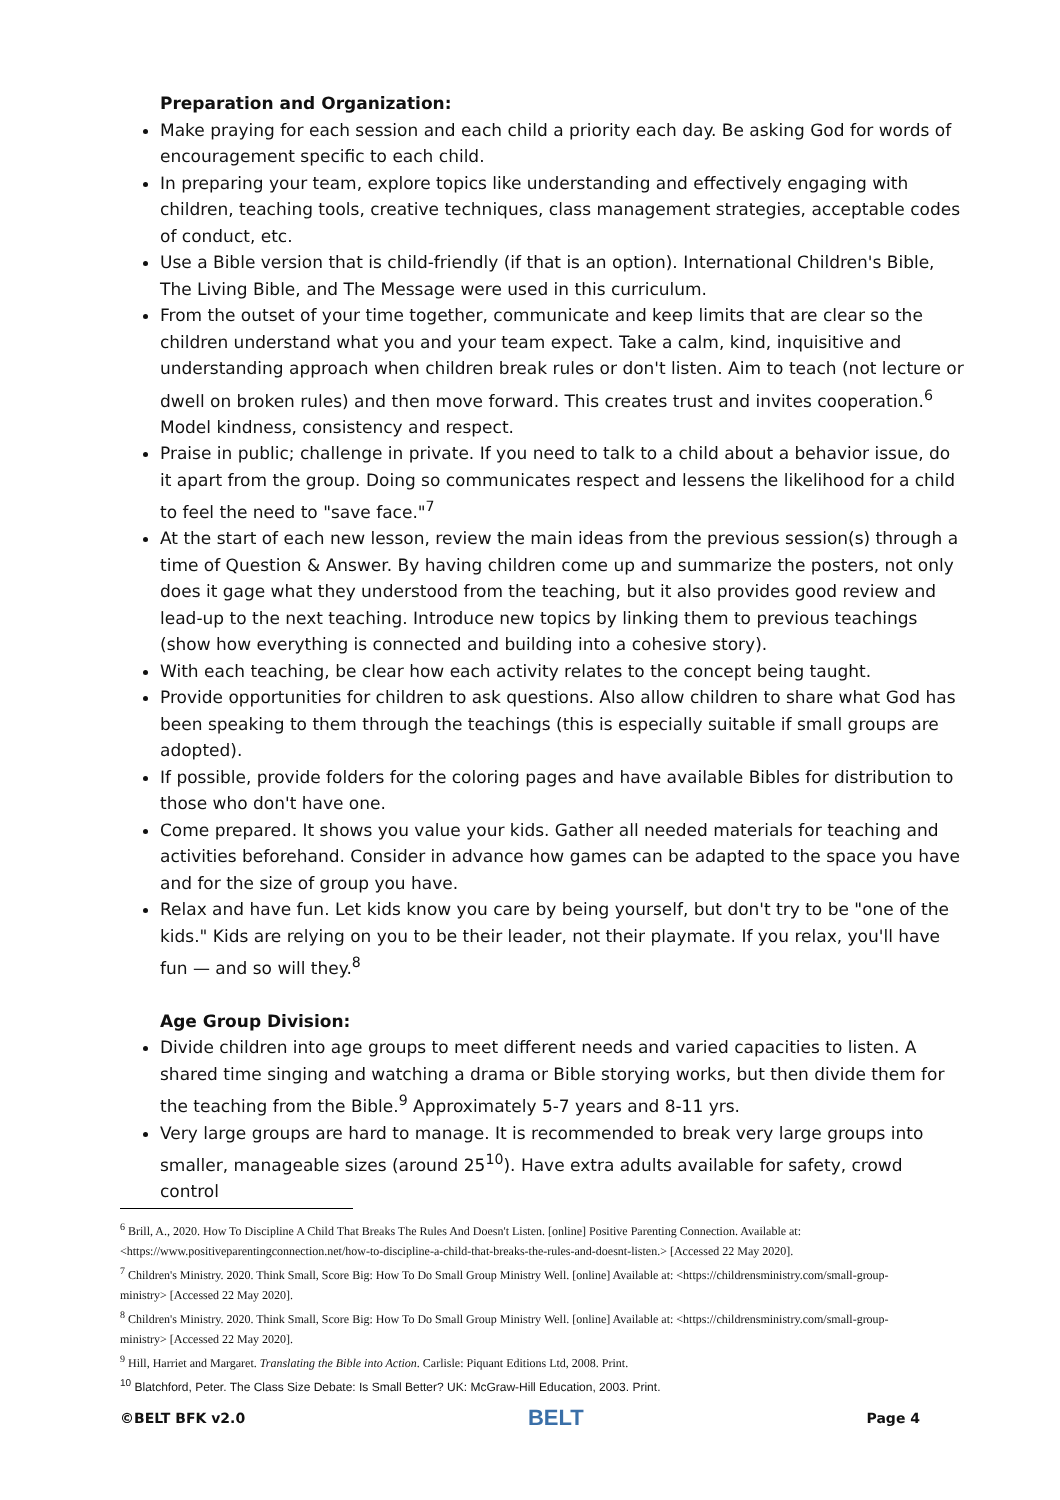Preparation and Organization:
Make praying for each session and each child a priority each day. Be asking God for words of encouragement specific to each child.
In preparing your team, explore topics like understanding and effectively engaging with children, teaching tools, creative techniques, class management strategies, acceptable codes of conduct, etc.
Use a Bible version that is child-friendly (if that is an option). International Children's Bible, The Living Bible, and The Message were used in this curriculum.
From the outset of your time together, communicate and keep limits that are clear so the children understand what you and your team expect. Take a calm, kind, inquisitive and understanding approach when children break rules or don't listen. Aim to teach (not lecture or dwell on broken rules) and then move forward. This creates trust and invites cooperation.<sup>6</sup> Model kindness, consistency and respect.
Praise in public; challenge in private. If you need to talk to a child about a behavior issue, do it apart from the group. Doing so communicates respect and lessens the likelihood for a child to feel the need to "save face."<sup>7</sup>
At the start of each new lesson, review the main ideas from the previous session(s) through a time of Question & Answer. By having children come up and summarize the posters, not only does it gage what they understood from the teaching, but it also provides good review and lead-up to the next teaching. Introduce new topics by linking them to previous teachings (show how everything is connected and building into a cohesive story).
With each teaching, be clear how each activity relates to the concept being taught.
Provide opportunities for children to ask questions. Also allow children to share what God has been speaking to them through the teachings (this is especially suitable if small groups are adopted).
If possible, provide folders for the coloring pages and have available Bibles for distribution to those who don't have one.
Come prepared. It shows you value your kids. Gather all needed materials for teaching and activities beforehand. Consider in advance how games can be adapted to the space you have and for the size of group you have.
Relax and have fun. Let kids know you care by being yourself, but don't try to be "one of the kids." Kids are relying on you to be their leader, not their playmate. If you relax, you'll have fun — and so will they.<sup>8</sup>
Age Group Division:
Divide children into age groups to meet different needs and varied capacities to listen. A shared time singing and watching a drama or Bible storying works, but then divide them for the teaching from the Bible.<sup>9</sup> Approximately 5-7 years and 8-11 yrs.
Very large groups are hard to manage. It is recommended to break very large groups into smaller, manageable sizes (around 25<sup>10</sup>). Have extra adults available for safety, crowd control
<sup>6</sup> Brill, A., 2020. How To Discipline A Child That Breaks The Rules And Doesn't Listen. [online] Positive Parenting Connection. Available at: <https://www.positiveparentingconnection.net/how-to-discipline-a-child-that-breaks-the-rules-and-doesnt-listen.> [Accessed 22 May 2020].
<sup>7</sup> Children's Ministry. 2020. Think Small, Score Big: How To Do Small Group Ministry Well. [online] Available at: <https://childrensministry.com/small-group-ministry> [Accessed 22 May 2020].
<sup>8</sup> Children's Ministry. 2020. Think Small, Score Big: How To Do Small Group Ministry Well. [online] Available at: <https://childrensministry.com/small-group-ministry> [Accessed 22 May 2020].
<sup>9</sup> Hill, Harriet and Margaret. Translating the Bible into Action. Carlisle: Piquant Editions Ltd, 2008. Print.
<sup>10</sup> Blatchford, Peter. The Class Size Debate: Is Small Better? UK: McGraw-Hill Education, 2003. Print.
©BELT BFK v2.0 BELT Page 4